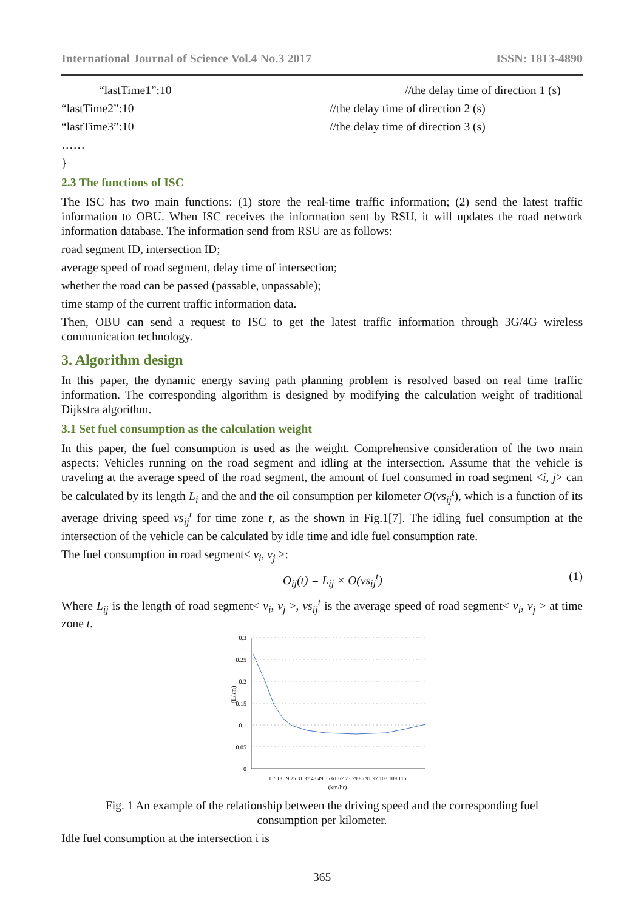International Journal of Science Vol.4 No.3 2017 ISSN: 1813-4890
“lastTime1”:10 //the delay time of direction 1 (s)
“lastTime2”:10 //the delay time of direction 2 (s)
“lastTime3”:10 //the delay time of direction 3 (s)
……
}
2.3 The functions of ISC
The ISC has two main functions: (1) store the real-time traffic information; (2) send the latest traffic information to OBU. When ISC receives the information sent by RSU, it will updates the road network information database. The information send from RSU are as follows:
road segment ID, intersection ID;
average speed of road segment, delay time of intersection;
whether the road can be passed (passable, unpassable);
time stamp of the current traffic information data.
Then, OBU can send a request to ISC to get the latest traffic information through 3G/4G wireless communication technology.
3. Algorithm design
In this paper, the dynamic energy saving path planning problem is resolved based on real time traffic information. The corresponding algorithm is designed by modifying the calculation weight of traditional Dijkstra algorithm.
3.1 Set fuel consumption as the calculation weight
In this paper, the fuel consumption is used as the weight. Comprehensive consideration of the two main aspects: Vehicles running on the road segment and idling at the intersection. Assume that the vehicle is traveling at the average speed of the road segment, the amount of fuel consumed in road segment <i, j> can be calculated by its length L<sub>i</sub> and the and the oil consumption per kilometer O(vs<sub>ij</sub><sup>t</sup>), which is a function of its average driving speed vs<sub>ij</sub><sup>t</sup> for time zone t, as the shown in Fig.1[7]. The idling fuel consumption at the intersection of the vehicle can be calculated by idle time and idle fuel consumption rate.
The fuel consumption in road segment< v<sub>i</sub>, v<sub>j</sub> >:
O<sub>ij</sub>(t) = L<sub>ij</sub> × O(vs<sub>ij</sub><sup>t</sup>) (1)
Where L<sub>ij</sub> is the length of road segment< v<sub>i</sub>, v<sub>j</sub> >, vs<sub>ij</sub><sup>t</sup> is the average speed of road segment< v<sub>i</sub>, v<sub>j</sub> > at time zone t.
0.3
0.25
0.2
0.15
0.1
0.05
0
(L/km)
(km/hr)
1 7 13 19 25 31 37 43 49 55 61 67 73 79 85 91 97 103 109 115
Fig. 1 An example of the relationship between the driving speed and the corresponding fuel consumption per kilometer.
Idle fuel consumption at the intersection i is
365